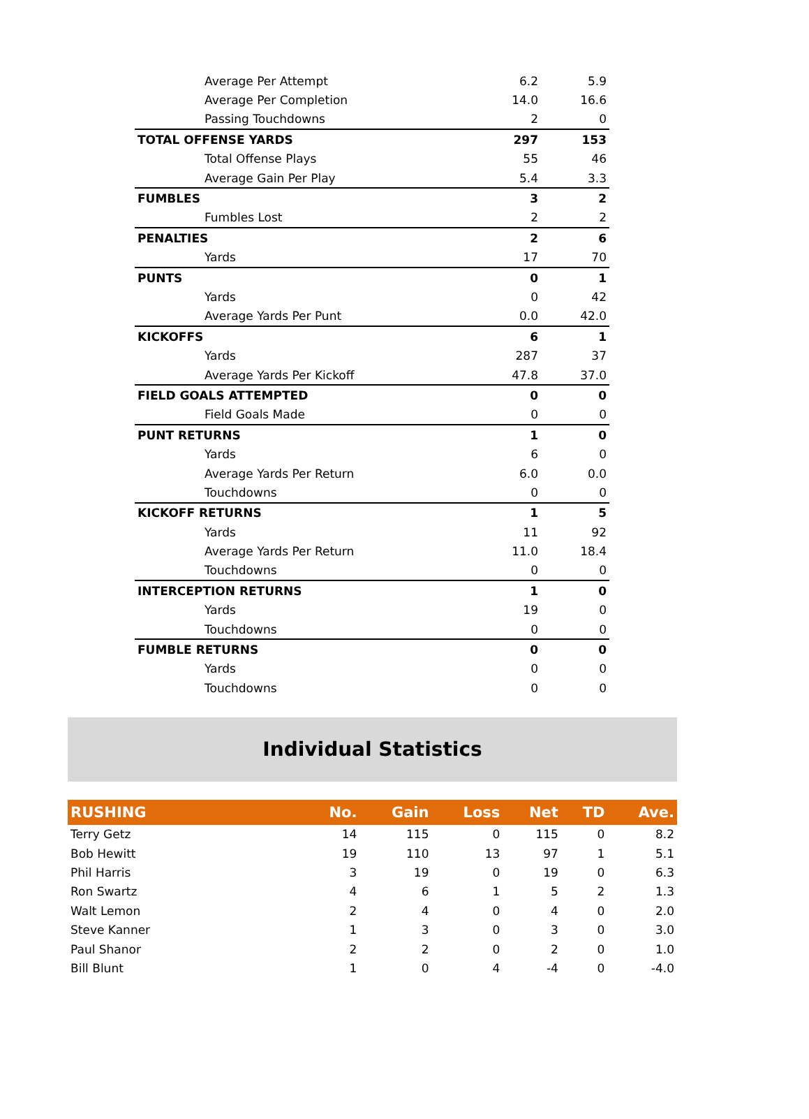| Average Per Attempt | 6.2 | 5.9 |
| Average Per Completion | 14.0 | 16.6 |
| Passing Touchdowns | 2 | 0 |
| TOTAL OFFENSE YARDS | 297 | 153 |
| Total Offense Plays | 55 | 46 |
| Average Gain Per Play | 5.4 | 3.3 |
| FUMBLES | 3 | 2 |
| Fumbles Lost | 2 | 2 |
| PENALTIES | 2 | 6 |
| Yards | 17 | 70 |
| PUNTS | 0 | 1 |
| Yards | 0 | 42 |
| Average Yards Per Punt | 0.0 | 42.0 |
| KICKOFFS | 6 | 1 |
| Yards | 287 | 37 |
| Average Yards Per Kickoff | 47.8 | 37.0 |
| FIELD GOALS ATTEMPTED | 0 | 0 |
| Field Goals Made | 0 | 0 |
| PUNT RETURNS | 1 | 0 |
| Yards | 6 | 0 |
| Average Yards Per Return | 6.0 | 0.0 |
| Touchdowns | 0 | 0 |
| KICKOFF RETURNS | 1 | 5 |
| Yards | 11 | 92 |
| Average Yards Per Return | 11.0 | 18.4 |
| Touchdowns | 0 | 0 |
| INTERCEPTION RETURNS | 1 | 0 |
| Yards | 19 | 0 |
| Touchdowns | 0 | 0 |
| FUMBLE RETURNS | 0 | 0 |
| Yards | 0 | 0 |
| Touchdowns | 0 | 0 |
Individual Statistics
| RUSHING | No. | Gain | Loss | Net | TD | Ave. |
| --- | --- | --- | --- | --- | --- | --- |
| Terry Getz | 14 | 115 | 0 | 115 | 0 | 8.2 |
| Bob Hewitt | 19 | 110 | 13 | 97 | 1 | 5.1 |
| Phil Harris | 3 | 19 | 0 | 19 | 0 | 6.3 |
| Ron Swartz | 4 | 6 | 1 | 5 | 2 | 1.3 |
| Walt Lemon | 2 | 4 | 0 | 4 | 0 | 2.0 |
| Steve Kanner | 1 | 3 | 0 | 3 | 0 | 3.0 |
| Paul Shanor | 2 | 2 | 0 | 2 | 0 | 1.0 |
| Bill Blunt | 1 | 0 | 4 | -4 | 0 | -4.0 |